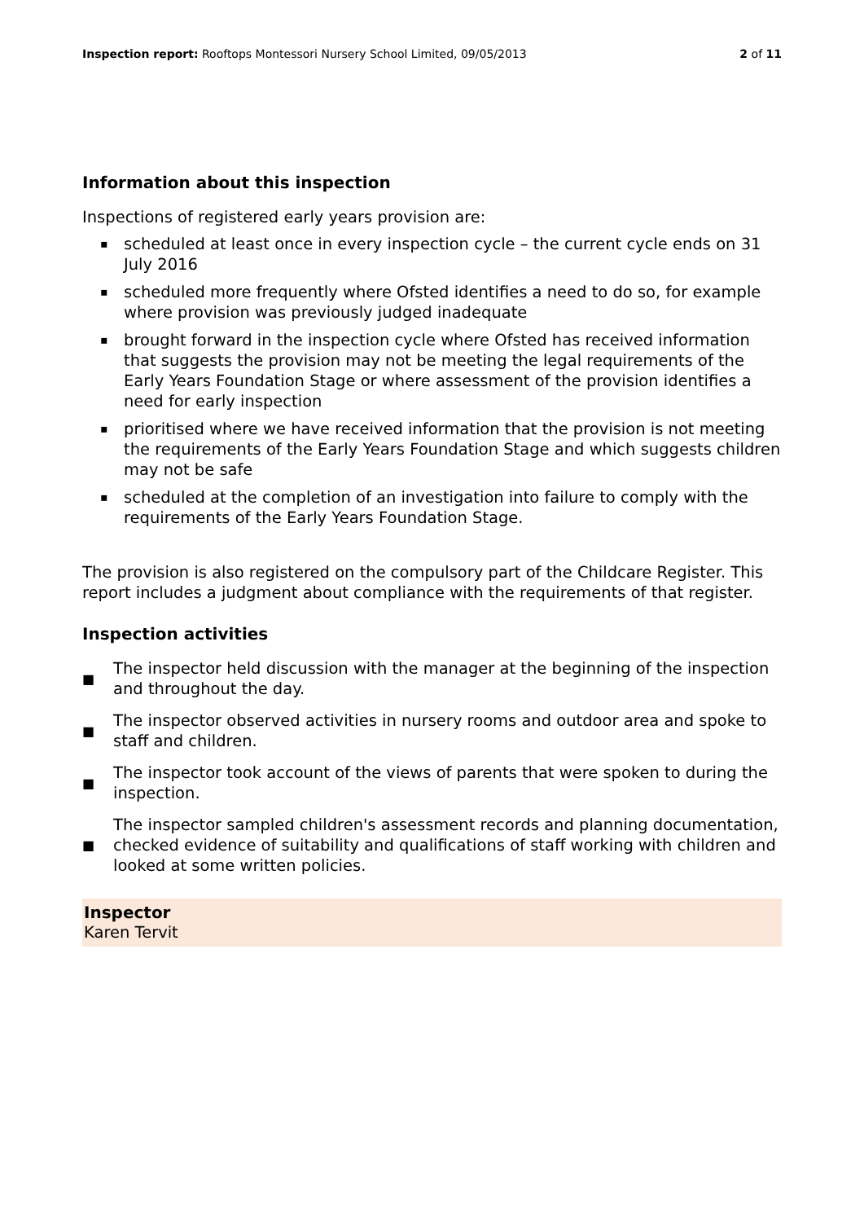Inspection report: Rooftops Montessori Nursery School Limited, 09/05/2013
2 of 11
Information about this inspection
Inspections of registered early years provision are:
▪ scheduled at least once in every inspection cycle – the current cycle ends on 31 July 2016
▪ scheduled more frequently where Ofsted identifies a need to do so, for example where provision was previously judged inadequate
▪ brought forward in the inspection cycle where Ofsted has received information that suggests the provision may not be meeting the legal requirements of the Early Years Foundation Stage or where assessment of the provision identifies a need for early inspection
▪ prioritised where we have received information that the provision is not meeting the requirements of the Early Years Foundation Stage and which suggests children may not be safe
▪ scheduled at the completion of an investigation into failure to comply with the requirements of the Early Years Foundation Stage.
The provision is also registered on the compulsory part of the Childcare Register. This report includes a judgment about compliance with the requirements of that register.
Inspection activities
■ The inspector held discussion with the manager at the beginning of the inspection and throughout the day.
■ The inspector observed activities in nursery rooms and outdoor area and spoke to staff and children.
■ The inspector took account of the views of parents that were spoken to during the inspection.
■ The inspector sampled children's assessment records and planning documentation, checked evidence of suitability and qualifications of staff working with children and looked at some written policies.
Inspector
Karen Tervit